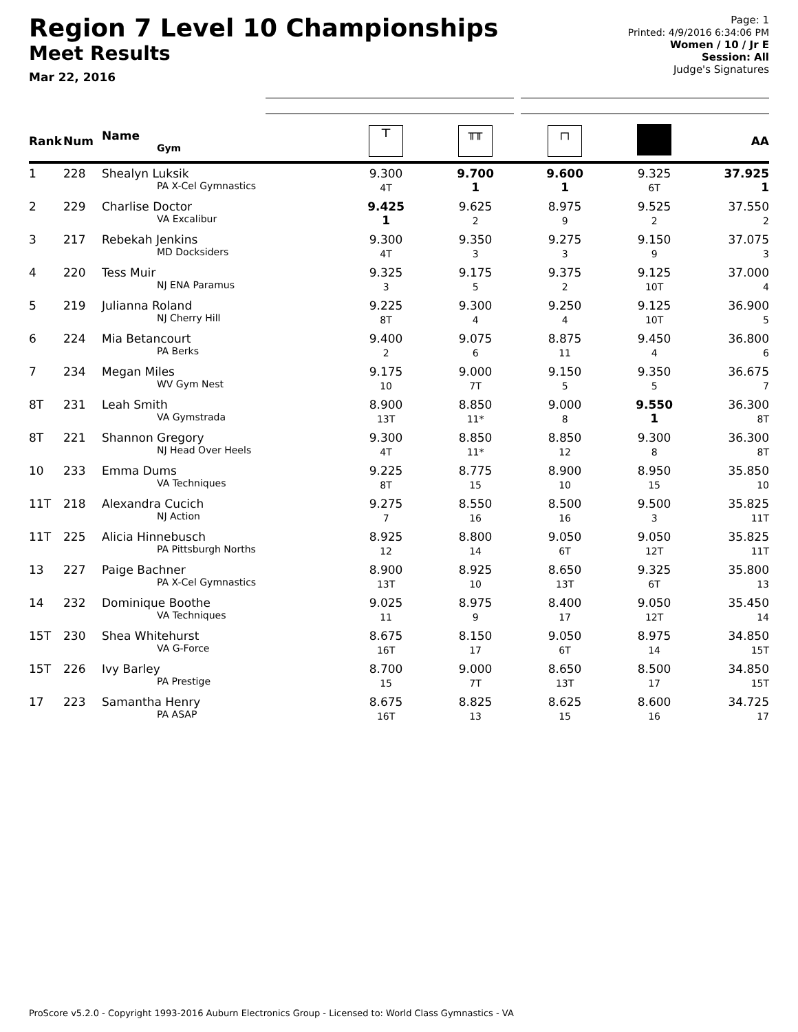Region 7 Level 10 Championships
Meet Results
Mar 22, 2016
Page: 1
Printed: 4/9/2016 6:34:06 PM
Women / 10 / Jr E
Session: All
Judge's Signatures
| Rank | Num | Name Gym | ⊤ | ╥╥ | ┌┐ | | AA |
| --- | --- | --- | --- | --- | --- | --- | --- |
| 1 | 228 | Shealyn Luksik PA X-Cel Gymnastics | 9.300 4T | 9.700 1 | 9.600 1 | 9.325 6T | 37.925 1 |
| 2 | 229 | Charlise Doctor VA Excalibur | 9.425 1 | 9.625 2 | 8.975 9 | 9.525 2 | 37.550 2 |
| 3 | 217 | Rebekah Jenkins MD Docksiders | 9.300 4T | 9.350 3 | 9.275 3 | 9.150 9 | 37.075 3 |
| 4 | 220 | Tess Muir NJ ENA Paramus | 9.325 3 | 9.175 5 | 9.375 2 | 9.125 10T | 37.000 4 |
| 5 | 219 | Julianna Roland NJ Cherry Hill | 9.225 8T | 9.300 4 | 9.250 4 | 9.125 10T | 36.900 5 |
| 6 | 224 | Mia Betancourt PA Berks | 9.400 2 | 9.075 6 | 8.875 11 | 9.450 4 | 36.800 6 |
| 7 | 234 | Megan Miles WV Gym Nest | 9.175 10 | 9.000 7T | 9.150 5 | 9.350 5 | 36.675 7 |
| 8T | 231 | Leah Smith VA Gymstrada | 8.900 13T | 8.850 11* | 9.000 8 | 9.550 1 | 36.300 8T |
| 8T | 221 | Shannon Gregory NJ Head Over Heels | 9.300 4T | 8.850 11* | 8.850 12 | 9.300 8 | 36.300 8T |
| 10 | 233 | Emma Dums VA Techniques | 9.225 8T | 8.775 15 | 8.900 10 | 8.950 15 | 35.850 10 |
| 11T | 218 | Alexandra Cucich NJ Action | 9.275 7 | 8.550 16 | 8.500 16 | 9.500 3 | 35.825 11T |
| 11T | 225 | Alicia Hinnebusch PA Pittsburgh Norths | 8.925 12 | 8.800 14 | 9.050 6T | 9.050 12T | 35.825 11T |
| 13 | 227 | Paige Bachner PA X-Cel Gymnastics | 8.900 13T | 8.925 10 | 8.650 13T | 9.325 6T | 35.800 13 |
| 14 | 232 | Dominique Boothe VA Techniques | 9.025 11 | 8.975 9 | 8.400 17 | 9.050 12T | 35.450 14 |
| 15T | 230 | Shea Whitehurst VA G-Force | 8.675 16T | 8.150 17 | 9.050 6T | 8.975 14 | 34.850 15T |
| 15T | 226 | Ivy Barley PA Prestige | 8.700 15 | 9.000 7T | 8.650 13T | 8.500 17 | 34.850 15T |
| 17 | 223 | Samantha Henry PA ASAP | 8.675 16T | 8.825 13 | 8.625 15 | 8.600 16 | 34.725 17 |
ProScore v5.2.0 - Copyright 1993-2016 Auburn Electronics Group - Licensed to: World Class Gymnastics - VA